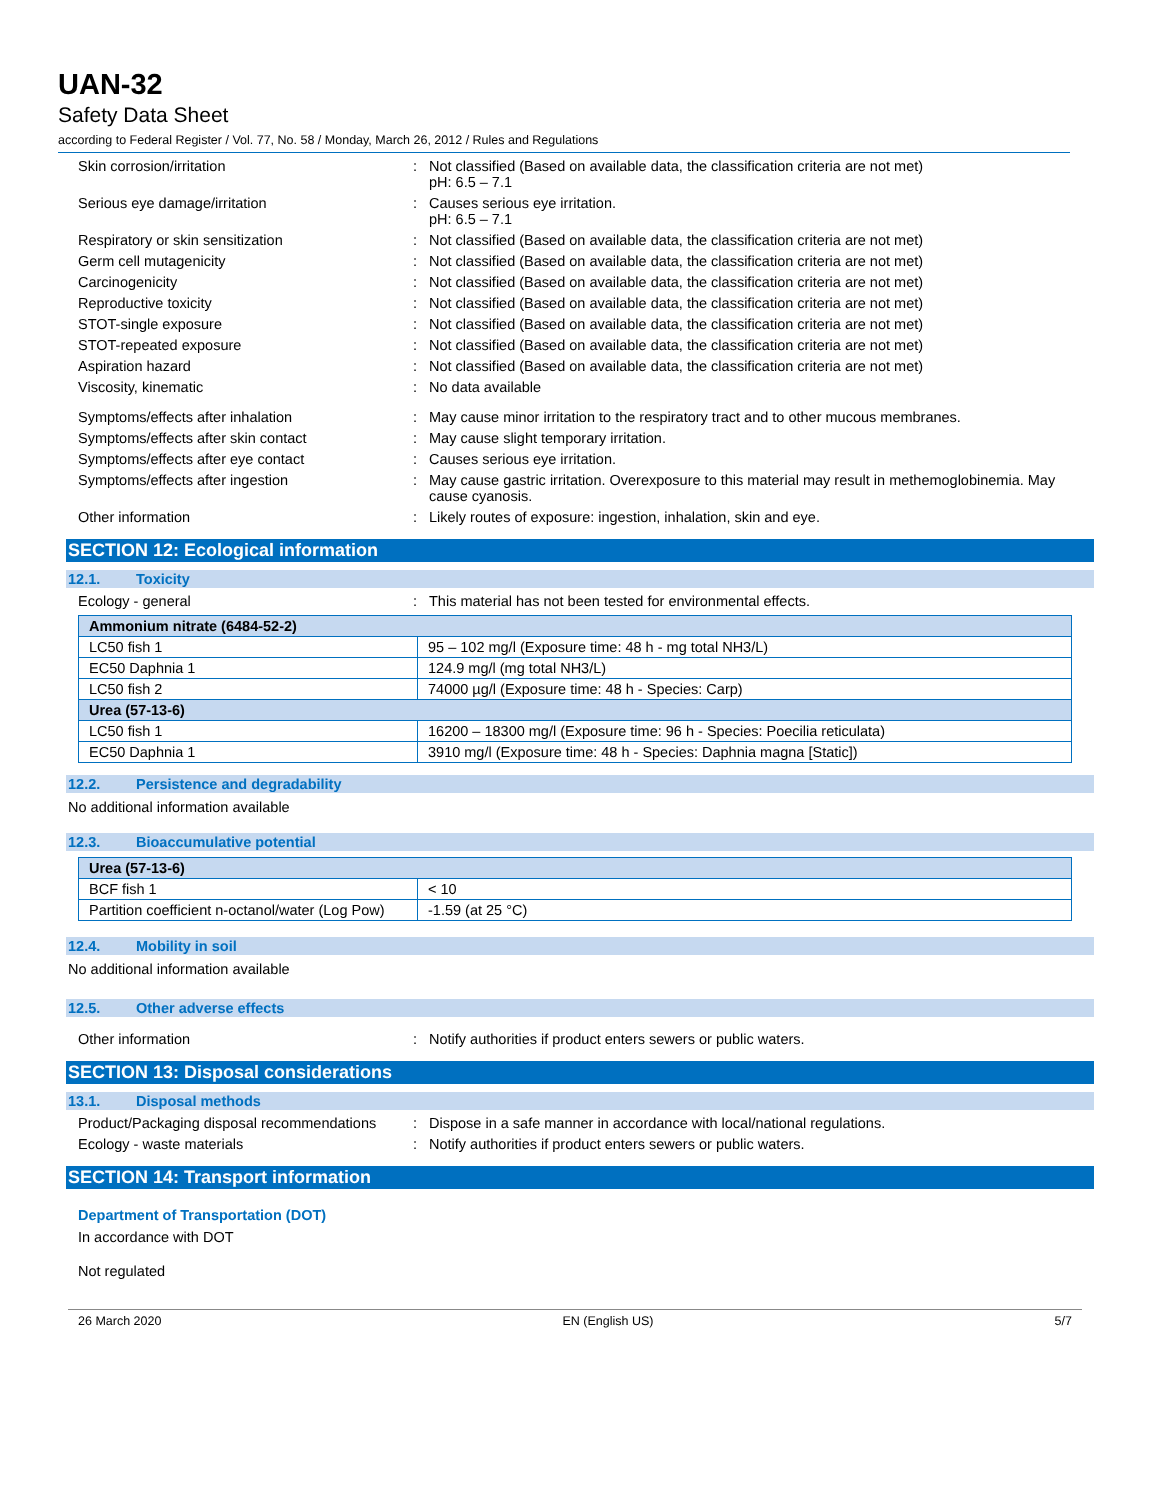UAN-32
Safety Data Sheet
according to Federal Register / Vol. 77, No. 58 / Monday, March 26, 2012 / Rules and Regulations
Skin corrosion/irritation : Not classified (Based on available data, the classification criteria are not met)
pH: 6.5 – 7.1
Serious eye damage/irritation : Causes serious eye irritation.
pH: 6.5 – 7.1
Respiratory or skin sensitization : Not classified (Based on available data, the classification criteria are not met)
Germ cell mutagenicity : Not classified (Based on available data, the classification criteria are not met)
Carcinogenicity : Not classified (Based on available data, the classification criteria are not met)
Reproductive toxicity : Not classified (Based on available data, the classification criteria are not met)
STOT-single exposure : Not classified (Based on available data, the classification criteria are not met)
STOT-repeated exposure : Not classified (Based on available data, the classification criteria are not met)
Aspiration hazard : Not classified (Based on available data, the classification criteria are not met)
Viscosity, kinematic : No data available
Symptoms/effects after inhalation : May cause minor irritation to the respiratory tract and to other mucous membranes.
Symptoms/effects after skin contact : May cause slight temporary irritation.
Symptoms/effects after eye contact : Causes serious eye irritation.
Symptoms/effects after ingestion : May cause gastric irritation. Overexposure to this material may result in methemoglobinemia. May cause cyanosis.
Other information : Likely routes of exposure: ingestion, inhalation, skin and eye.
SECTION 12: Ecological information
12.1. Toxicity
Ecology - general : This material has not been tested for environmental effects.
| Ammonium nitrate (6484-52-2) | |
| LC50 fish 1 | 95 – 102 mg/l (Exposure time: 48 h - mg total NH3/L) |
| EC50 Daphnia 1 | 124.9 mg/l (mg total NH3/L) |
| LC50 fish 2 | 74000 µg/l (Exposure time: 48 h - Species: Carp) |
| Urea (57-13-6) | |
| LC50 fish 1 | 16200 – 18300 mg/l (Exposure time: 96 h - Species: Poecilia reticulata) |
| EC50 Daphnia 1 | 3910 mg/l (Exposure time: 48 h - Species: Daphnia magna [Static]) |
12.2. Persistence and degradability
No additional information available
12.3. Bioaccumulative potential
| Urea (57-13-6) | |
| BCF fish 1 | < 10 |
| Partition coefficient n-octanol/water (Log Pow) | -1.59 (at 25 °C) |
12.4. Mobility in soil
No additional information available
12.5. Other adverse effects
Other information : Notify authorities if product enters sewers or public waters.
SECTION 13: Disposal considerations
13.1. Disposal methods
Product/Packaging disposal recommendations
: Dispose in a safe manner in accordance with local/national regulations.
Ecology - waste materials : Notify authorities if product enters sewers or public waters.
SECTION 14: Transport information
Department of Transportation (DOT)
In accordance with DOT
Not regulated
26 March 2020 EN (English US) 5/7